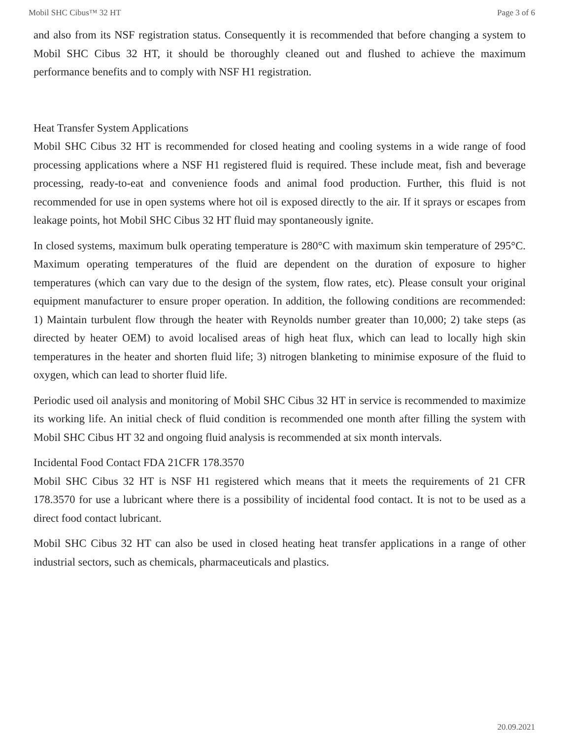Mobil SHC Cibus™ 32 HT Page 3 of 6
and also from its NSF registration status. Consequently it is recommended that before changing a system to Mobil SHC Cibus 32 HT, it should be thoroughly cleaned out and flushed to achieve the maximum performance benefits and to comply with NSF H1 registration.
Heat Transfer System Applications
Mobil SHC Cibus 32 HT is recommended for closed heating and cooling systems in a wide range of food processing applications where a NSF H1 registered fluid is required. These include meat, fish and beverage processing, ready-to-eat and convenience foods and animal food production. Further, this fluid is not recommended for use in open systems where hot oil is exposed directly to the air. If it sprays or escapes from leakage points, hot Mobil SHC Cibus 32 HT fluid may spontaneously ignite.
In closed systems, maximum bulk operating temperature is 280°C with maximum skin temperature of 295°C. Maximum operating temperatures of the fluid are dependent on the duration of exposure to higher temperatures (which can vary due to the design of the system, flow rates, etc). Please consult your original equipment manufacturer to ensure proper operation. In addition, the following conditions are recommended: 1) Maintain turbulent flow through the heater with Reynolds number greater than 10,000; 2) take steps (as directed by heater OEM) to avoid localised areas of high heat flux, which can lead to locally high skin temperatures in the heater and shorten fluid life; 3) nitrogen blanketing to minimise exposure of the fluid to oxygen, which can lead to shorter fluid life.
Periodic used oil analysis and monitoring of Mobil SHC Cibus 32 HT in service is recommended to maximize its working life. An initial check of fluid condition is recommended one month after filling the system with Mobil SHC Cibus HT 32 and ongoing fluid analysis is recommended at six month intervals.
Incidental Food Contact FDA 21CFR 178.3570
Mobil SHC Cibus 32 HT is NSF H1 registered which means that it meets the requirements of 21 CFR 178.3570 for use a lubricant where there is a possibility of incidental food contact. It is not to be used as a direct food contact lubricant.
Mobil SHC Cibus 32 HT can also be used in closed heating heat transfer applications in a range of other industrial sectors, such as chemicals, pharmaceuticals and plastics.
20.09.2021